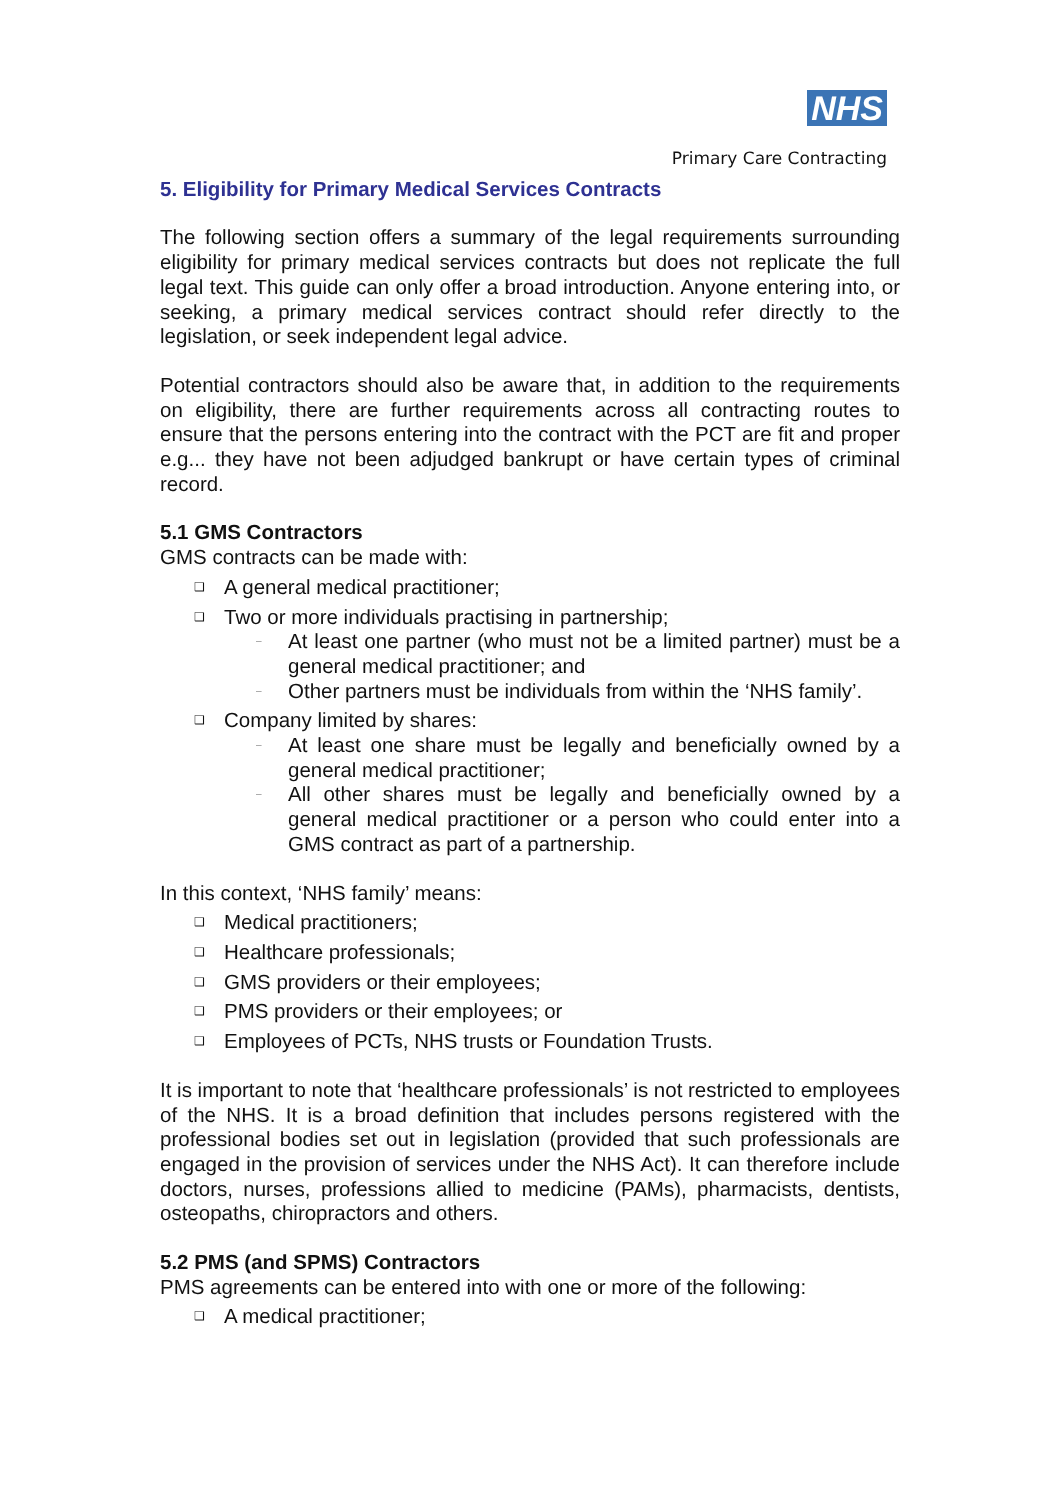NHS
Primary Care Contracting
5. Eligibility for Primary Medical Services Contracts
The following section offers a summary of the legal requirements surrounding eligibility for primary medical services contracts but does not replicate the full legal text. This guide can only offer a broad introduction. Anyone entering into, or seeking, a primary medical services contract should refer directly to the legislation, or seek independent legal advice.
Potential contractors should also be aware that, in addition to the requirements on eligibility, there are further requirements across all contracting routes to ensure that the persons entering into the contract with the PCT are fit and proper e.g... they have not been adjudged bankrupt or have certain types of criminal record.
5.1 GMS Contractors
GMS contracts can be made with:
❑ A general medical practitioner;
❑ Two or more individuals practising in partnership;
– At least one partner (who must not be a limited partner) must be a general medical practitioner; and
– Other partners must be individuals from within the ‘NHS family’.
❑ Company limited by shares:
– At least one share must be legally and beneficially owned by a general medical practitioner;
– All other shares must be legally and beneficially owned by a general medical practitioner or a person who could enter into a GMS contract as part of a partnership.
In this context, ‘NHS family’ means:
❑ Medical practitioners;
❑ Healthcare professionals;
❑ GMS providers or their employees;
❑ PMS providers or their employees; or
❑ Employees of PCTs, NHS trusts or Foundation Trusts.
It is important to note that ‘healthcare professionals’ is not restricted to employees of the NHS. It is a broad definition that includes persons registered with the professional bodies set out in legislation (provided that such professionals are engaged in the provision of services under the NHS Act). It can therefore include doctors, nurses, professions allied to medicine (PAMs), pharmacists, dentists, osteopaths, chiropractors and others.
5.2 PMS (and SPMS) Contractors
PMS agreements can be entered into with one or more of the following:
❑ A medical practitioner;